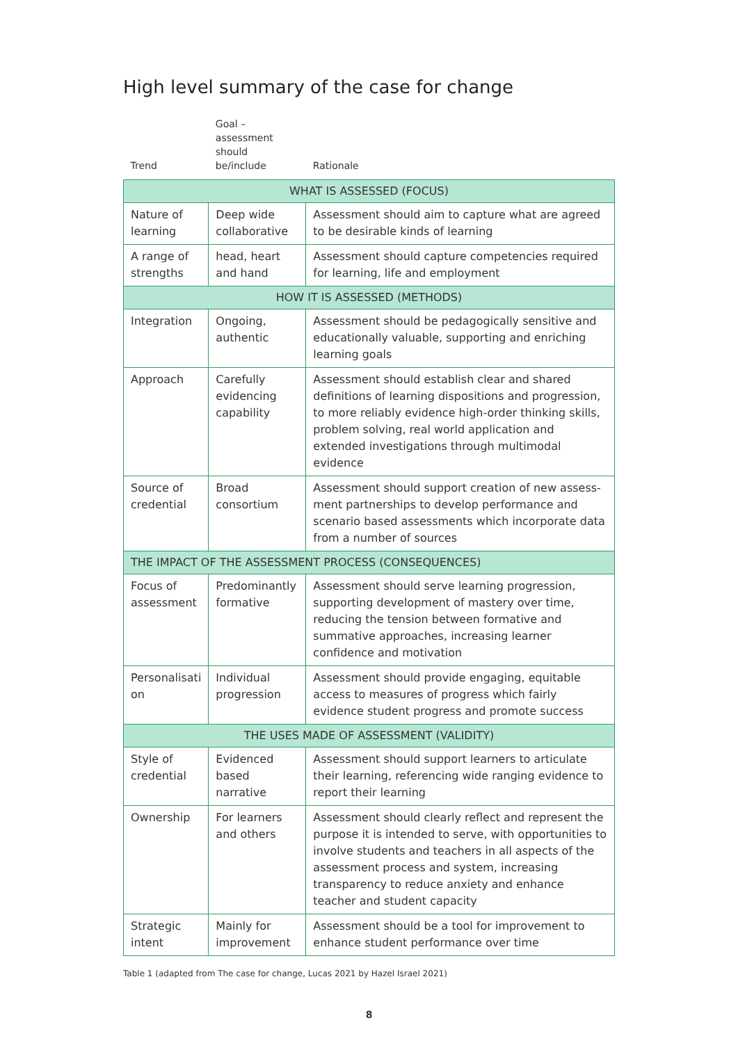High level summary of the case for change
| Trend | Goal – assessment should be/include | Rationale |
| --- | --- | --- |
| WHAT IS ASSESSED (FOCUS) | | |
| Nature of learning | Deep wide collaborative | Assessment should aim to capture what are agreed to be desirable kinds of learning |
| A range of strengths | head, heart and hand | Assessment should capture competencies required for learning, life and employment |
| HOW IT IS ASSESSED (METHODS) | | |
| Integration | Ongoing, authentic | Assessment should be pedagogically sensitive and educationally valuable, supporting and enriching learning goals |
| Approach | Carefully evidencing capability | Assessment should establish clear and shared definitions of learning dispositions and progression, to more reliably evidence high-order thinking skills, problem solving, real world application and extended investigations through multimodal evidence |
| Source of credential | Broad consortium | Assessment should support creation of new assess-ment partnerships to develop performance and scenario based assessments which incorporate data from a number of sources |
| THE IMPACT OF THE ASSESSMENT PROCESS (CONSEQUENCES) | | |
| Focus of assessment | Predominantly formative | Assessment should serve learning progression, supporting development of mastery over time, reducing the tension between formative and summative approaches, increasing learner confidence and motivation |
| Personalisati on | Individual progression | Assessment should provide engaging, equitable access to measures of progress which fairly evidence student progress and promote success |
| THE USES MADE OF ASSESSMENT (VALIDITY) | | |
| Style of credential | Evidenced based narrative | Assessment should support learners to articulate their learning, referencing wide ranging evidence to report their learning |
| Ownership | For learners and others | Assessment should clearly reflect and represent the purpose it is intended to serve, with opportunities to involve students and teachers in all aspects of the assessment process and system, increasing transparency to reduce anxiety and enhance teacher and student capacity |
| Strategic intent | Mainly for improvement | Assessment should be a tool for improvement to enhance student performance over time |
Table 1 (adapted from The case for change, Lucas 2021 by Hazel Israel 2021)
8